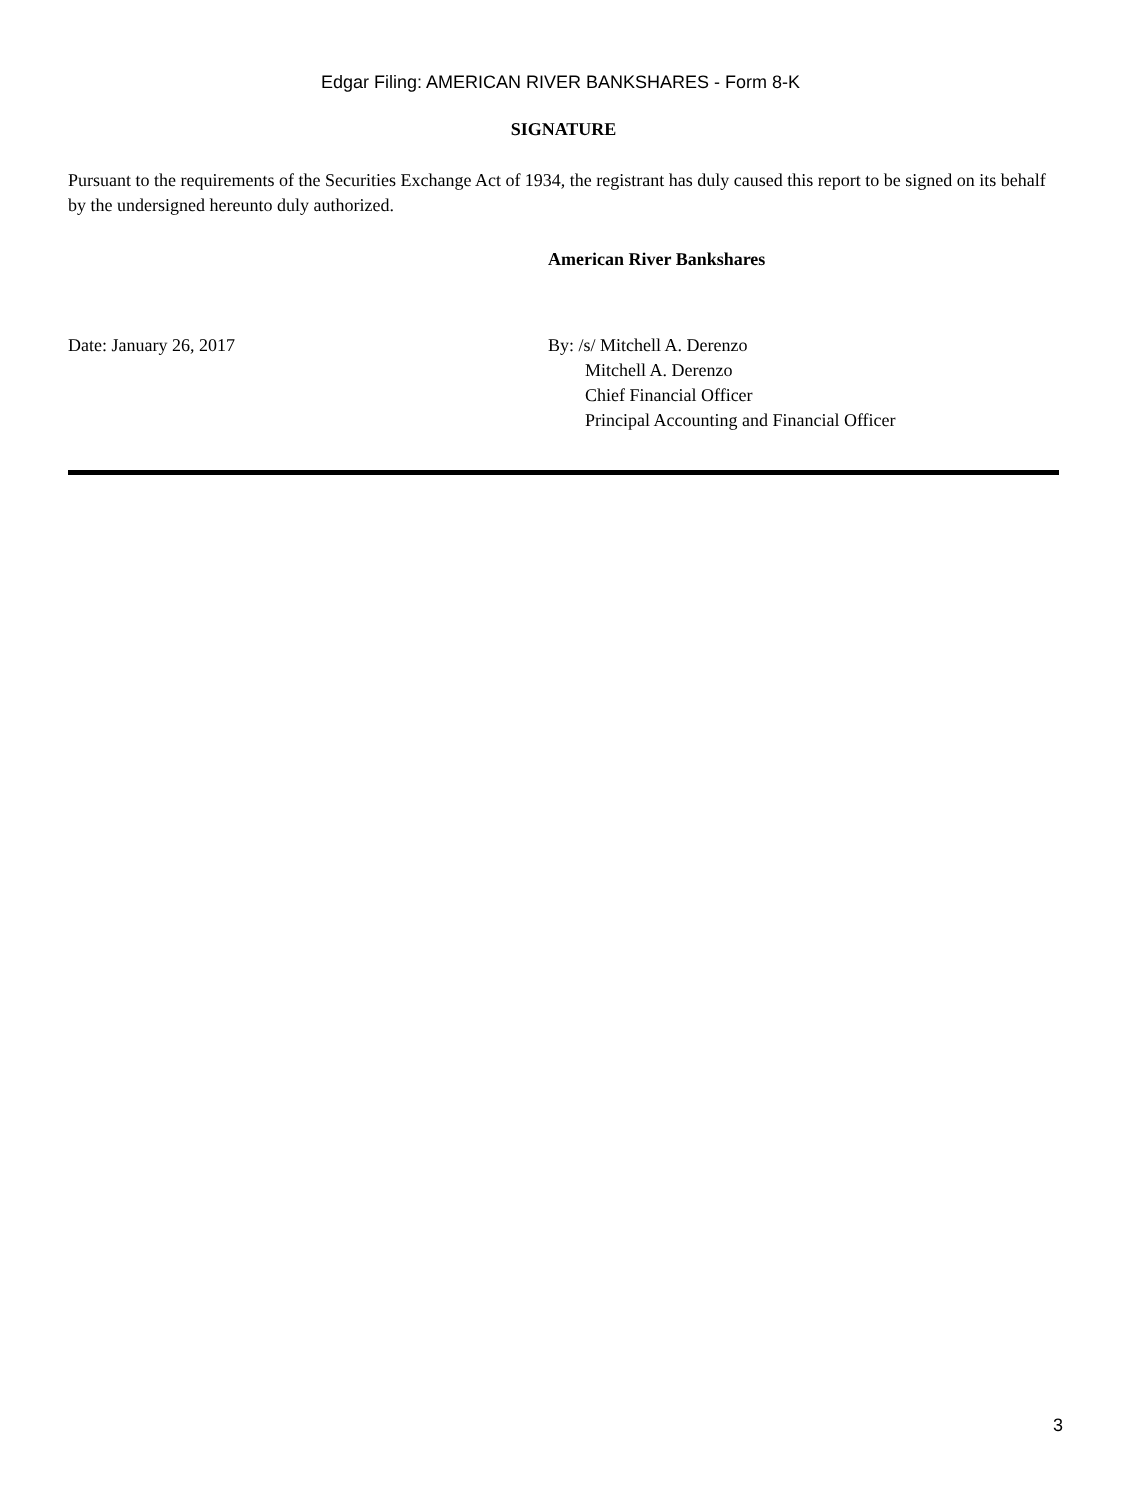Edgar Filing: AMERICAN RIVER BANKSHARES - Form 8-K
SIGNATURE
Pursuant to the requirements of the Securities Exchange Act of 1934, the registrant has duly caused this report to be signed on its behalf by the undersigned hereunto duly authorized.
American River Bankshares
Date: January 26, 2017 By: /s/ Mitchell A. Derenzo
Mitchell A. Derenzo
Chief Financial Officer
Principal Accounting and Financial Officer
3